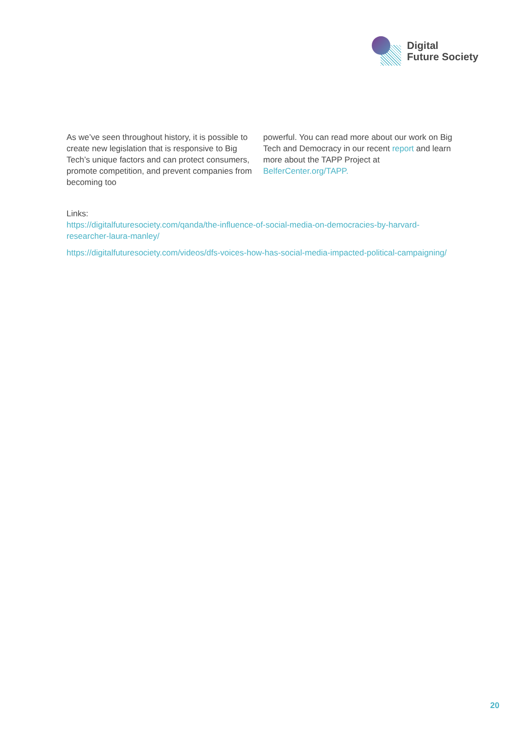Digital
Future Society
As we’ve seen throughout history, it is possible to create new legislation that is responsive to Big Tech’s unique factors and can protect consumers, promote competition, and prevent companies from becoming too
powerful. You can read more about our work on Big Tech and Democracy in our recent report and learn more about the TAPP Project at BelferCenter.org/TAPP.
Links:
https://digitalfuturesociety.com/qanda/the-influence-of-social-media-on-democracies-by-harvard-researcher-laura-manley/
https://digitalfuturesociety.com/videos/dfs-voices-how-has-social-media-impacted-political-campaigning/
20